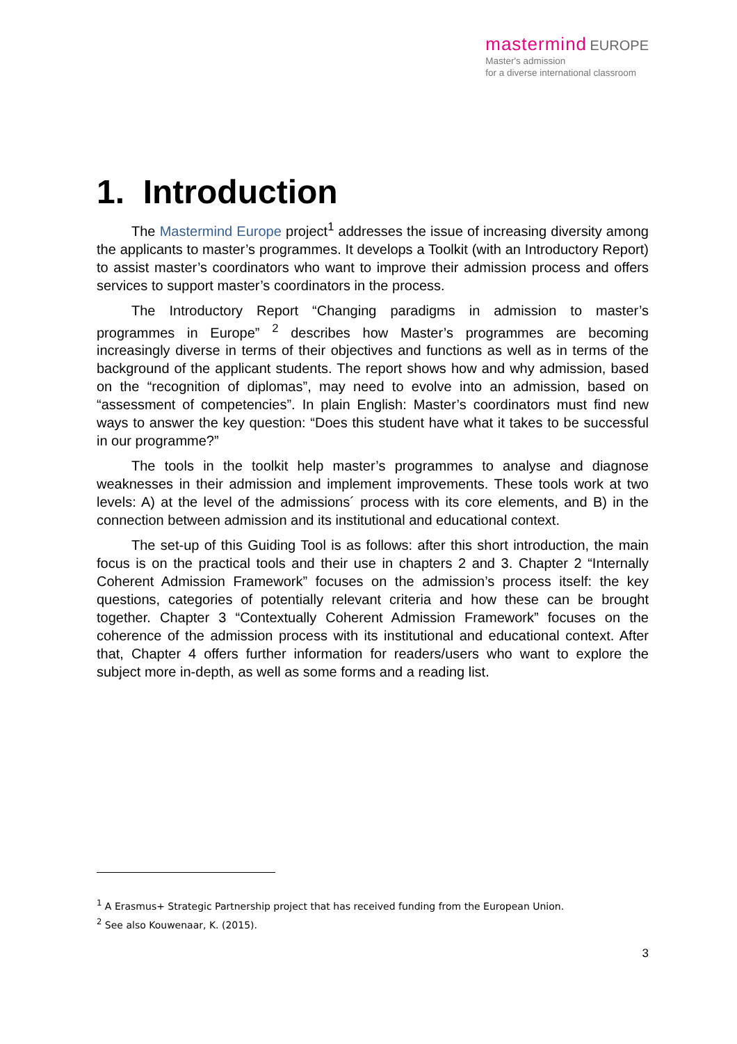mastermind EUROPE
Master's admission
for a diverse international classroom
1. Introduction
The Mastermind Europe project<sup>1</sup> addresses the issue of increasing diversity among the applicants to master’s programmes. It develops a Toolkit (with an Introductory Report) to assist master’s coordinators who want to improve their admission process and offers services to support master’s coordinators in the process.
The Introductory Report “Changing paradigms in admission to master’s programmes in Europe” <sup>2</sup> describes how Master’s programmes are becoming increasingly diverse in terms of their objectives and functions as well as in terms of the background of the applicant students. The report shows how and why admission, based on the “recognition of diplomas”, may need to evolve into an admission, based on “assessment of competencies”. In plain English: Master’s coordinators must find new ways to answer the key question: “Does this student have what it takes to be successful in our programme?”
The tools in the toolkit help master’s programmes to analyse and diagnose weaknesses in their admission and implement improvements. These tools work at two levels: A) at the level of the admissions´ process with its core elements, and B) in the connection between admission and its institutional and educational context.
The set-up of this Guiding Tool is as follows: after this short introduction, the main focus is on the practical tools and their use in chapters 2 and 3. Chapter 2 “Internally Coherent Admission Framework” focuses on the admission’s process itself: the key questions, categories of potentially relevant criteria and how these can be brought together. Chapter 3 “Contextually Coherent Admission Framework” focuses on the coherence of the admission process with its institutional and educational context. After that, Chapter 4 offers further information for readers/users who want to explore the subject more in-depth, as well as some forms and a reading list.
<sup>1</sup> A Erasmus+ Strategic Partnership project that has received funding from the European Union.
<sup>2</sup> See also Kouwenaar, K. (2015).
3